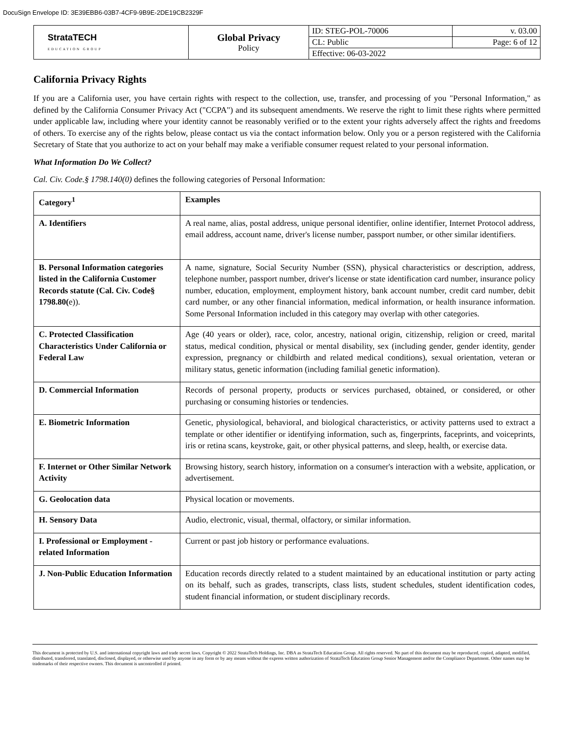DocuSign Envelope ID: 3E39EBB6-03B7-4CF9-9B9E-2DE19CB2329F
| StrataTECH EDUCATION GROUP | Global Privacy Policy | ID: STEG-POL-70006 | v. 03.00 |
| | | CL: Public | Page: 6 of 12 |
| | | Effective: 06-03-2022 | |
California Privacy Rights
If you are a California user, you have certain rights with respect to the collection, use, transfer, and processing of you "Personal Information," as defined by the California Consumer Privacy Act ("CCPA") and its subsequent amendments. We reserve the right to limit these rights where permitted under applicable law, including where your identity cannot be reasonably verified or to the extent your rights adversely affect the rights and freedoms of others. To exercise any of the rights below, please contact us via the contact information below. Only you or a person registered with the California Secretary of State that you authorize to act on your behalf may make a verifiable consumer request related to your personal information.
What Information Do We Collect?
Cal. Civ. Code.§ 1798.140(0) defines the following categories of Personal Information:
| Category<sup>1</sup> | Examples |
| --- | --- |
| A. Identifiers | A real name, alias, postal address, unique personal identifier, online identifier, Internet Protocol address, email address, account name, driver's license number, passport number, or other similar identifiers. |
| B. Personal Information categories listed in the California Customer Records statute (Cal. Civ. Code§ 1798.80( e)). | A name, signature, Social Security Number (SSN), physical characteristics or description, address, telephone number, passport number, driver's license or state identification card number, insurance policy number, education, employment, employment history, bank account number, credit card number, debit card number, or any other financial information, medical information, or health insurance information. Some Personal Information included in this category may overlap with other categories. |
| C. Protected Classification Characteristics Under California or Federal Law | Age (40 years or older), race, color, ancestry, national origin, citizenship, religion or creed, marital status, medical condition, physical or mental disability, sex (including gender, gender identity, gender expression, pregnancy or childbirth and related medical conditions), sexual orientation, veteran or military status, genetic information (including familial genetic information). |
| D. Commercial Information | Records of personal property, products or services purchased, obtained, or considered, or other purchasing or consuming histories or tendencies. |
| E. Biometric Information | Genetic, physiological, behavioral, and biological characteristics, or activity patterns used to extract a template or other identifier or identifying information, such as, fingerprints, faceprints, and voiceprints, iris or retina scans, keystroke, gait, or other physical patterns, and sleep, health, or exercise data. |
| F. Internet or Other Similar Network Activity | Browsing history, search history, information on a consumer's interaction with a website, application, or advertisement. |
| G. Geolocation data | Physical location or movements. |
| H. Sensory Data | Audio, electronic, visual, thermal, olfactory, or similar information. |
| I. Professional or Employment - related Information | Current or past job history or performance evaluations. |
| J. Non-Public Education Information | Education records directly related to a student maintained by an educational institution or party acting on its behalf, such as grades, transcripts, class lists, student schedules, student identification codes, student financial information, or student disciplinary records. |
This document is protected by U.S. and international copyright laws and trade secret laws. Copyright © 2022 StrataTech Holdings, Inc. DBA as StrataTech Education Group. All rights reserved. No part of this document may be reproduced, copied, adapted, modified, distributed, transferred, translated, disclosed, displayed, or otherwise used by anyone in any form or by any means without the express written authorization of StrataTech Education Group Senior Management and/or the Compliance Department. Other names may be trademarks of their respective owners. This document is uncontrolled if printed.